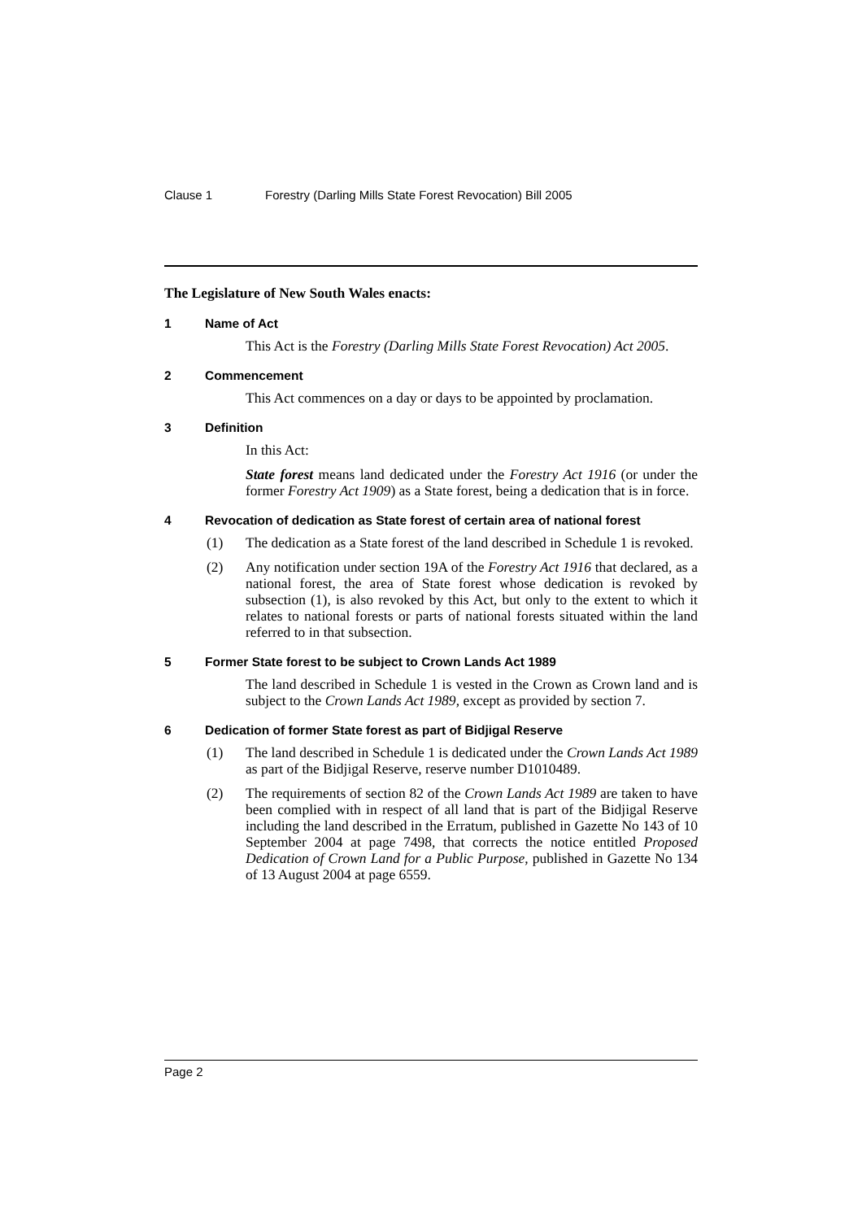Clause 1 Forestry (Darling Mills State Forest Revocation) Bill 2005
The Legislature of New South Wales enacts:
1 Name of Act
This Act is the Forestry (Darling Mills State Forest Revocation) Act 2005.
2 Commencement
This Act commences on a day or days to be appointed by proclamation.
3 Definition
In this Act:
State forest means land dedicated under the Forestry Act 1916 (or under the former Forestry Act 1909) as a State forest, being a dedication that is in force.
4 Revocation of dedication as State forest of certain area of national forest
(1) The dedication as a State forest of the land described in Schedule 1 is revoked.
(2) Any notification under section 19A of the Forestry Act 1916 that declared, as a national forest, the area of State forest whose dedication is revoked by subsection (1), is also revoked by this Act, but only to the extent to which it relates to national forests or parts of national forests situated within the land referred to in that subsection.
5 Former State forest to be subject to Crown Lands Act 1989
The land described in Schedule 1 is vested in the Crown as Crown land and is subject to the Crown Lands Act 1989, except as provided by section 7.
6 Dedication of former State forest as part of Bidjigal Reserve
(1) The land described in Schedule 1 is dedicated under the Crown Lands Act 1989 as part of the Bidjigal Reserve, reserve number D1010489.
(2) The requirements of section 82 of the Crown Lands Act 1989 are taken to have been complied with in respect of all land that is part of the Bidjigal Reserve including the land described in the Erratum, published in Gazette No 143 of 10 September 2004 at page 7498, that corrects the notice entitled Proposed Dedication of Crown Land for a Public Purpose, published in Gazette No 134 of 13 August 2004 at page 6559.
Page 2